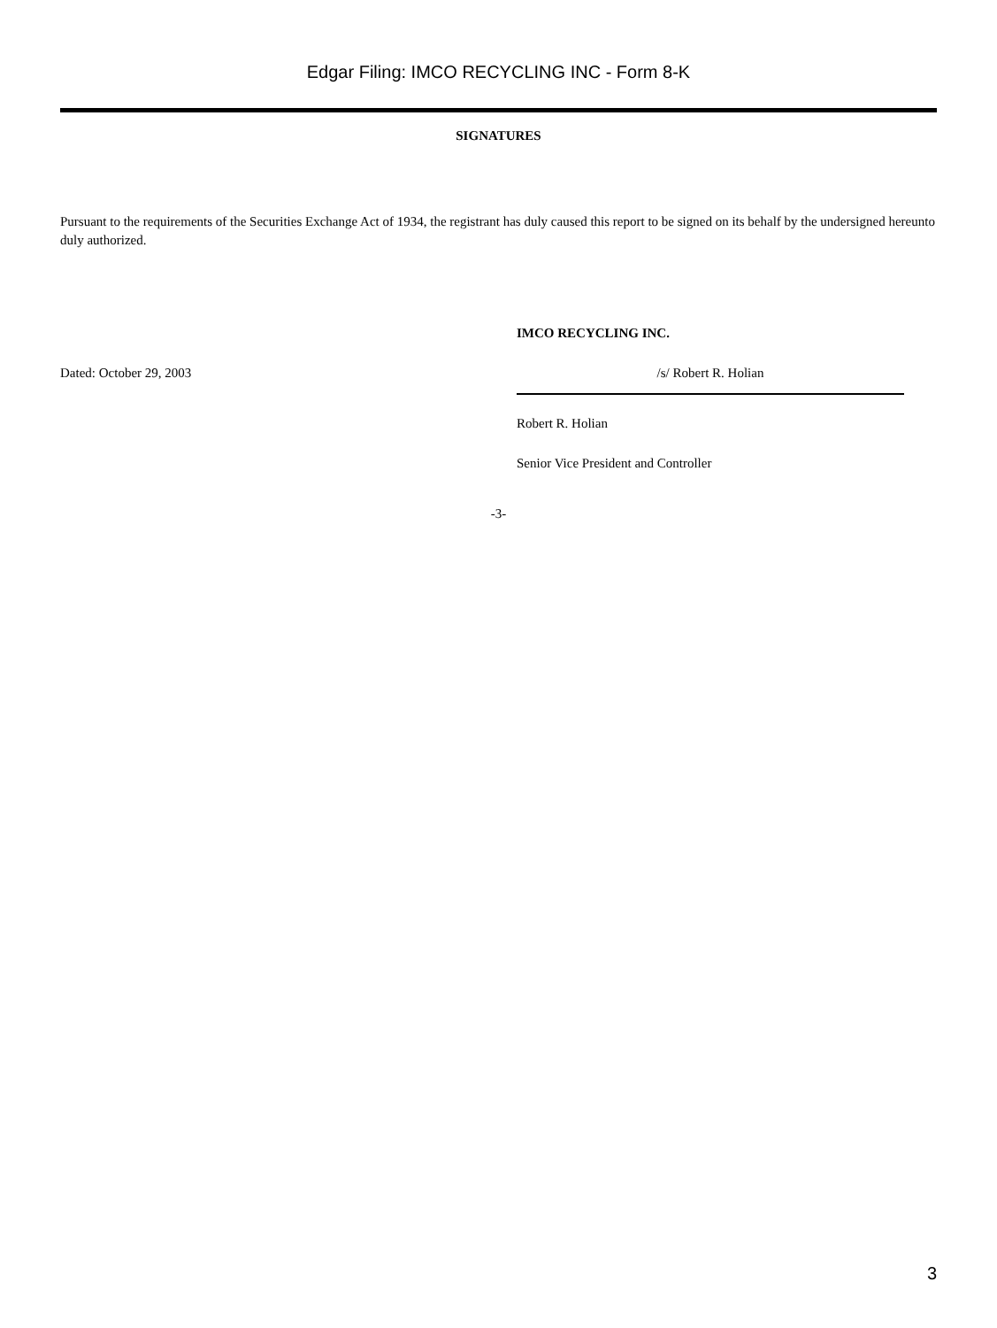Edgar Filing: IMCO RECYCLING INC - Form 8-K
SIGNATURES
Pursuant to the requirements of the Securities Exchange Act of 1934, the registrant has duly caused this report to be signed on its behalf by the undersigned hereunto duly authorized.
IMCO RECYCLING INC.
Dated: October 29, 2003 /s/ Robert R. Holian
Robert R. Holian
Senior Vice President and Controller
-3-
3